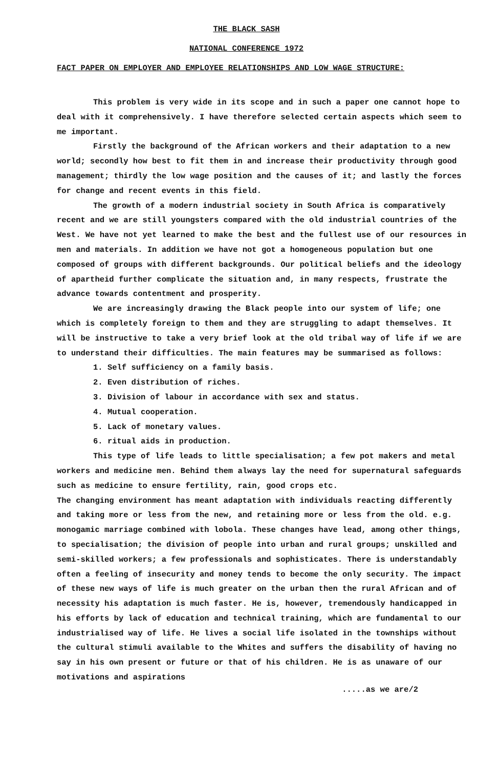THE BLACK SASH
NATIONAL CONFERENCE 1972
FACT PAPER ON EMPLOYER AND EMPLOYEE RELATIONSHIPS AND LOW WAGE STRUCTURE:
This problem is very wide in its scope and in such a paper one cannot hope to deal with it comprehensively. I have therefore selected certain aspects which seem to me important.
Firstly the background of the African workers and their adaptation to a new world; secondly how best to fit them in and increase their productivity through good management; thirdly the low wage position and the causes of it; and lastly the forces for change and recent events in this field.
The growth of a modern industrial society in South Africa is comparatively recent and we are still youngsters compared with the old industrial countries of the West. We have not yet learned to make the best and the fullest use of our resources in men and materials. In addition we have not got a homogeneous population but one composed of groups with different backgrounds. Our political beliefs and the ideology of apartheid further complicate the situation and, in many respects, frustrate the advance towards contentment and prosperity.
We are increasingly drawing the Black people into our system of life; one which is completely foreign to them and they are struggling to adapt themselves. It will be instructive to take a very brief look at the old tribal way of life if we are to understand their difficulties. The main features may be summarised as follows:
1. Self sufficiency on a family basis.
2. Even distribution of riches.
3. Division of labour in accordance with sex and status.
4. Mutual cooperation.
5. Lack of monetary values.
6. ritual aids in production.
This type of life leads to little specialisation; a few pot makers and metal workers and medicine men. Behind them always lay the need for supernatural safeguards such as medicine to ensure fertility, rain, good crops etc.
The changing environment has meant adaptation with individuals reacting differently and taking more or less from the new, and retaining more or less from the old. e.g. monogamic marriage combined with lobola. These changes have lead, among other things, to specialisation; the division of people into urban and rural groups; unskilled and semi-skilled workers; a few professionals and sophisticates. There is understandably often a feeling of insecurity and money tends to become the only security. The impact of these new ways of life is much greater on the urban then the rural African and of necessity his adaptation is much faster. He is, however, tremendously handicapped in his efforts by lack of education and technical training, which are fundamental to our industrialised way of life. He lives a social life isolated in the townships without the cultural stimuli available to the Whites and suffers the disability of having no say in his own present or future or that of his children. He is as unaware of our motivations and aspirations
.....as we are/2